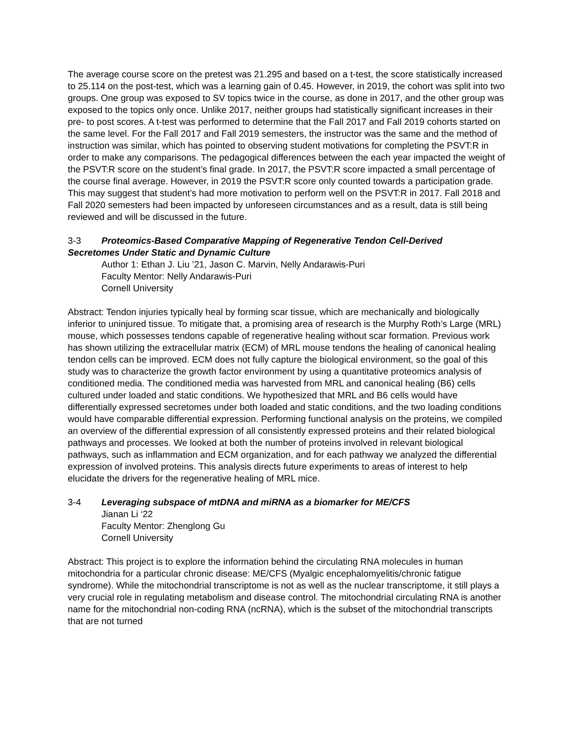The average course score on the pretest was 21.295 and based on a t-test, the score statistically increased to 25.114 on the post-test, which was a learning gain of 0.45. However, in 2019, the cohort was split into two groups. One group was exposed to SV topics twice in the course, as done in 2017, and the other group was exposed to the topics only once. Unlike 2017, neither groups had statistically significant increases in their pre- to post scores. A t-test was performed to determine that the Fall 2017 and Fall 2019 cohorts started on the same level. For the Fall 2017 and Fall 2019 semesters, the instructor was the same and the method of instruction was similar, which has pointed to observing student motivations for completing the PSVT:R in order to make any comparisons. The pedagogical differences between the each year impacted the weight of the PSVT:R score on the student’s final grade. In 2017, the PSVT:R score impacted a small percentage of the course final average. However, in 2019 the PSVT:R score only counted towards a participation grade. This may suggest that student’s had more motivation to perform well on the PSVT:R in 2017. Fall 2018 and Fall 2020 semesters had been impacted by unforeseen circumstances and as a result, data is still being reviewed and will be discussed in the future.
3-3 Proteomics-Based Comparative Mapping of Regenerative Tendon Cell-Derived
Secretomes Under Static and Dynamic Culture
Author 1: Ethan J. Liu ’21, Jason C. Marvin, Nelly Andarawis-Puri
Faculty Mentor: Nelly Andarawis-Puri
Cornell University
Abstract: Tendon injuries typically heal by forming scar tissue, which are mechanically and biologically inferior to uninjured tissue. To mitigate that, a promising area of research is the Murphy Roth’s Large (MRL) mouse, which possesses tendons capable of regenerative healing without scar formation. Previous work has shown utilizing the extracellular matrix (ECM) of MRL mouse tendons the healing of canonical healing tendon cells can be improved. ECM does not fully capture the biological environment, so the goal of this study was to characterize the growth factor environment by using a quantitative proteomics analysis of conditioned media. The conditioned media was harvested from MRL and canonical healing (B6) cells cultured under loaded and static conditions. We hypothesized that MRL and B6 cells would have differentially expressed secretomes under both loaded and static conditions, and the two loading conditions would have comparable differential expression. Performing functional analysis on the proteins, we compiled an overview of the differential expression of all consistently expressed proteins and their related biological pathways and processes. We looked at both the number of proteins involved in relevant biological pathways, such as inflammation and ECM organization, and for each pathway we analyzed the differential expression of involved proteins. This analysis directs future experiments to areas of interest to help elucidate the drivers for the regenerative healing of MRL mice.
3-4 Leveraging subspace of mtDNA and miRNA as a biomarker for ME/CFS
Jianan Li ‘22
Faculty Mentor: Zhenglong Gu
Cornell University
Abstract: This project is to explore the information behind the circulating RNA molecules in human mitochondria for a particular chronic disease: ME/CFS (Myalgic encephalomyelitis/chronic fatigue syndrome). While the mitochondrial transcriptome is not as well as the nuclear transcriptome, it still plays a very crucial role in regulating metabolism and disease control. The mitochondrial circulating RNA is another name for the mitochondrial non-coding RNA (ncRNA), which is the subset of the mitochondrial transcripts that are not turned